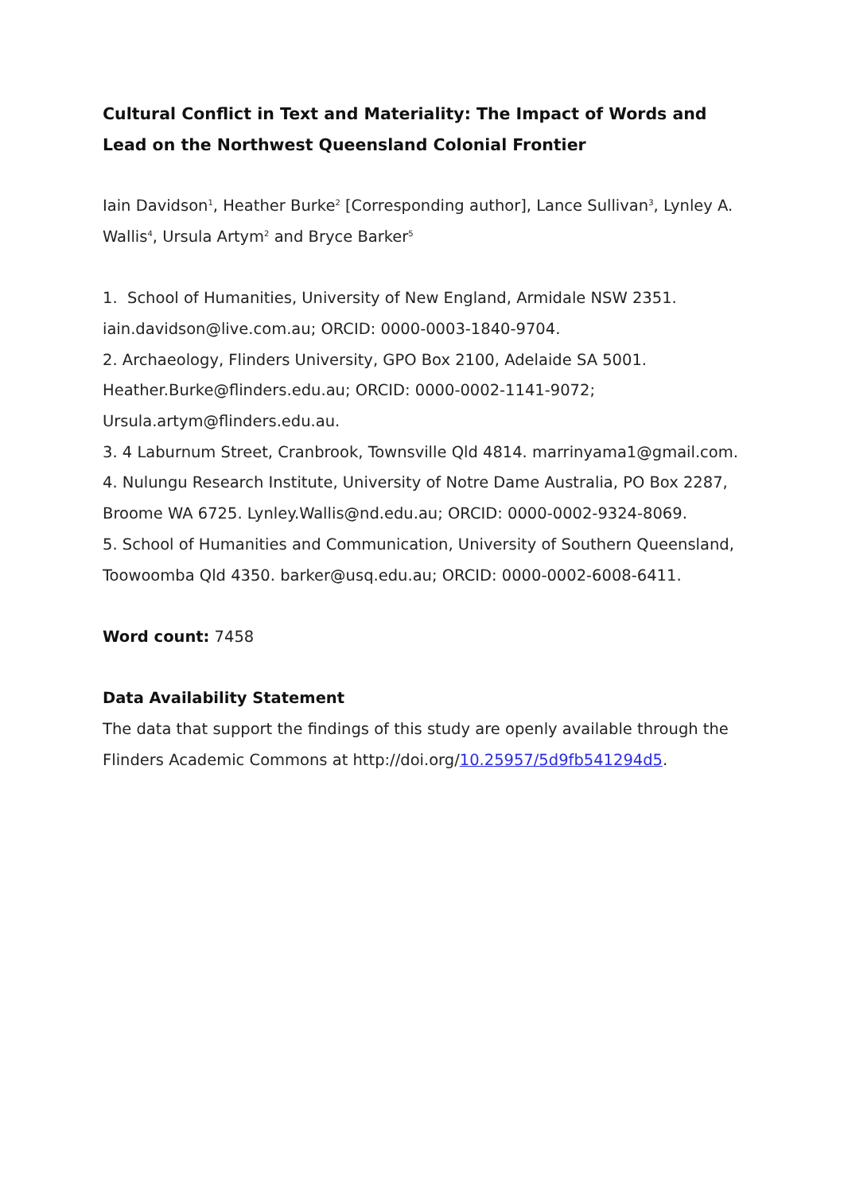Cultural Conflict in Text and Materiality: The Impact of Words and Lead on the Northwest Queensland Colonial Frontier
Iain Davidson<sup>1</sup>, Heather Burke<sup>2</sup> [Corresponding author], Lance Sullivan<sup>3</sup>, Lynley A. Wallis<sup>4</sup>, Ursula Artym<sup>2</sup> and Bryce Barker<sup>5</sup>
1. School of Humanities, University of New England, Armidale NSW 2351. iain.davidson@live.com.au; ORCID: 0000-0003-1840-9704.
2. Archaeology, Flinders University, GPO Box 2100, Adelaide SA 5001. Heather.Burke@flinders.edu.au; ORCID: 0000-0002-1141-9072; Ursula.artym@flinders.edu.au.
3. 4 Laburnum Street, Cranbrook, Townsville Qld 4814. marrinyama1@gmail.com.
4. Nulungu Research Institute, University of Notre Dame Australia, PO Box 2287, Broome WA 6725. Lynley.Wallis@nd.edu.au; ORCID: 0000-0002-9324-8069.
5. School of Humanities and Communication, University of Southern Queensland, Toowoomba Qld 4350. barker@usq.edu.au; ORCID: 0000-0002-6008-6411.
Word count: 7458
Data Availability Statement
The data that support the findings of this study are openly available through the Flinders Academic Commons at http://doi.org/10.25957/5d9fb541294d5.